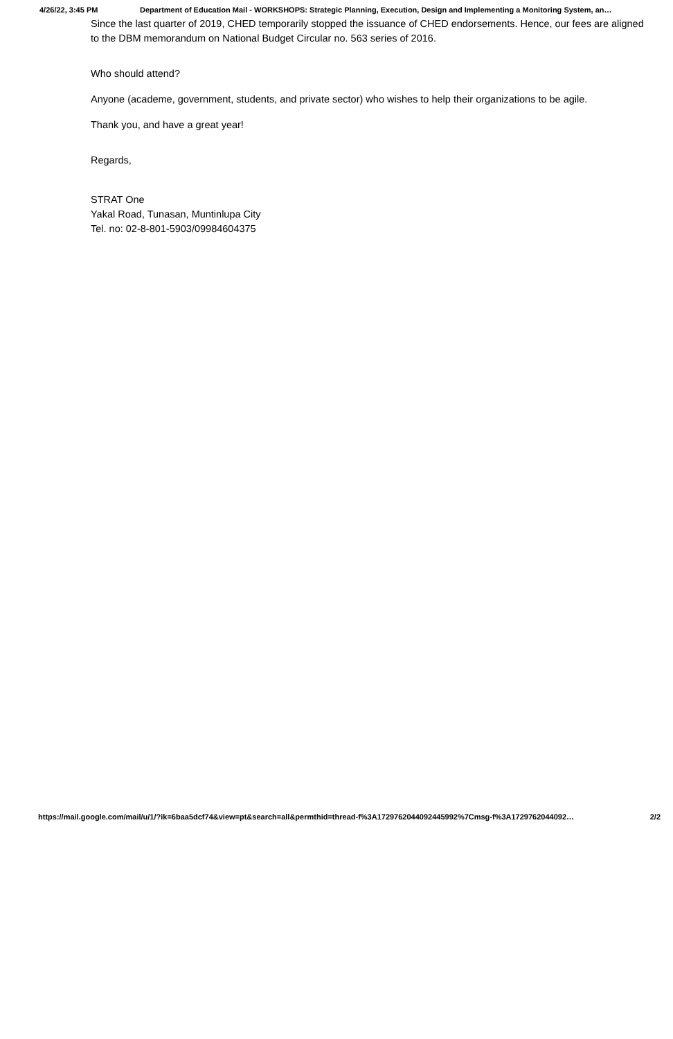4/26/22, 3:45 PM Department of Education Mail - WORKSHOPS: Strategic Planning, Execution, Design and Implementing a Monitoring System, an…
Since the last quarter of 2019, CHED temporarily stopped the issuance of CHED endorsements. Hence, our fees are aligned to the DBM memorandum on National Budget Circular no. 563 series of 2016.
Who should attend?
Anyone (academe, government, students, and private sector) who wishes to help their organizations to be agile.
Thank you, and have a great year!
Regards,
STRAT One
Yakal Road, Tunasan, Muntinlupa City
Tel. no: 02-8-801-5903/09984604375
https://mail.google.com/mail/u/1/?ik=6baa5dcf74&view=pt&search=all&permthid=thread-f%3A1729762044092445992%7Cmsg-f%3A1729762044092… 2/2